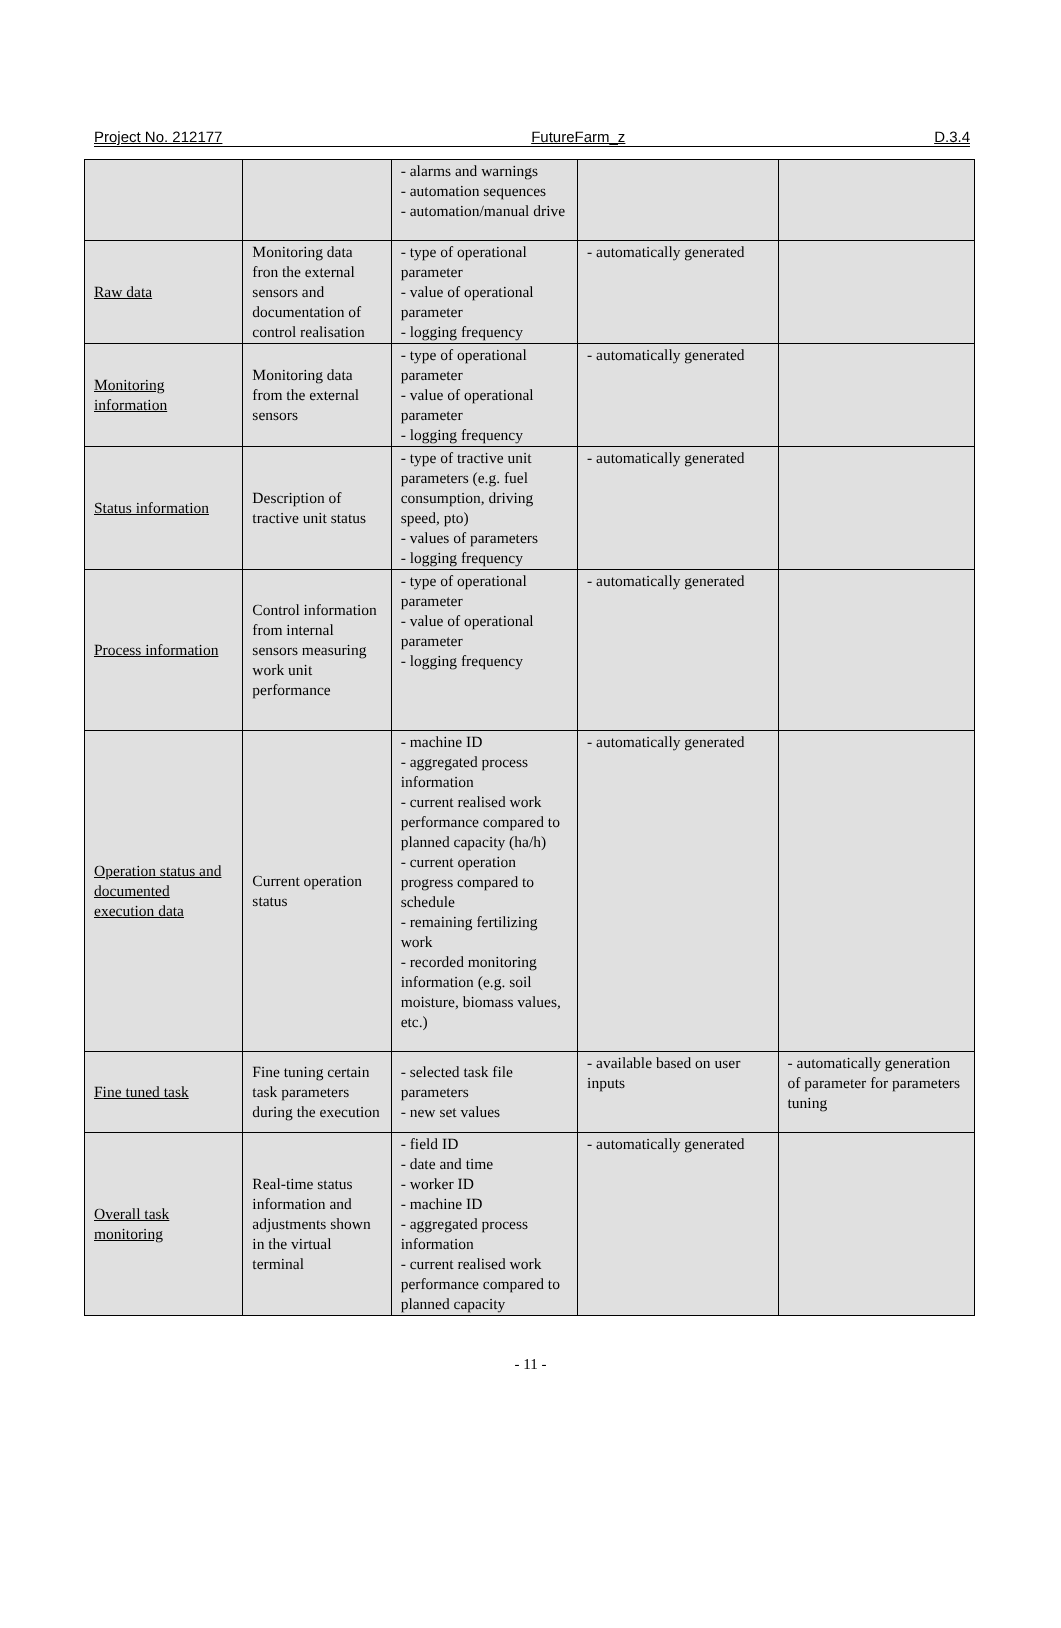Project No. 212177 FutureFarm_z D.3.4
| | | - alarms and warnings - automation sequences - automation/manual drive | | |
| Raw data | Monitoring data fron the external sensors and documentation of control realisation | - type of operational parameter - value of operational parameter - logging frequency | - automatically generated | |
| Monitoring information | Monitoring data from the external sensors | - type of operational parameter - value of operational parameter - logging frequency | - automatically generated | |
| Status information | Description of tractive unit status | - type of tractive unit parameters (e.g. fuel consumption, driving speed, pto) - values of parameters - logging frequency | - automatically generated | |
| Process information | Control information from internal sensors measuring work unit performance | - type of operational parameter - value of operational parameter - logging frequency | - automatically generated | |
| Operation status and documented execution data | Current operation status | - machine ID - aggregated process information - current realised work performance compared to planned capacity (ha/h) - current operation progress compared to schedule - remaining fertilizing work - recorded monitoring information (e.g. soil moisture, biomass values, etc.) | - automatically generated | |
| Fine tuned task | Fine tuning certain task parameters during the execution | - selected task file parameters - new set values | - available based on user inputs | - automatically generation of parameter for parameters tuning |
| Overall task monitoring | Real-time status information and adjustments shown in the virtual terminal | - field ID - date and time - worker ID - machine ID - aggregated process information - current realised work performance compared to planned capacity | - automatically generated | |
- 11 -